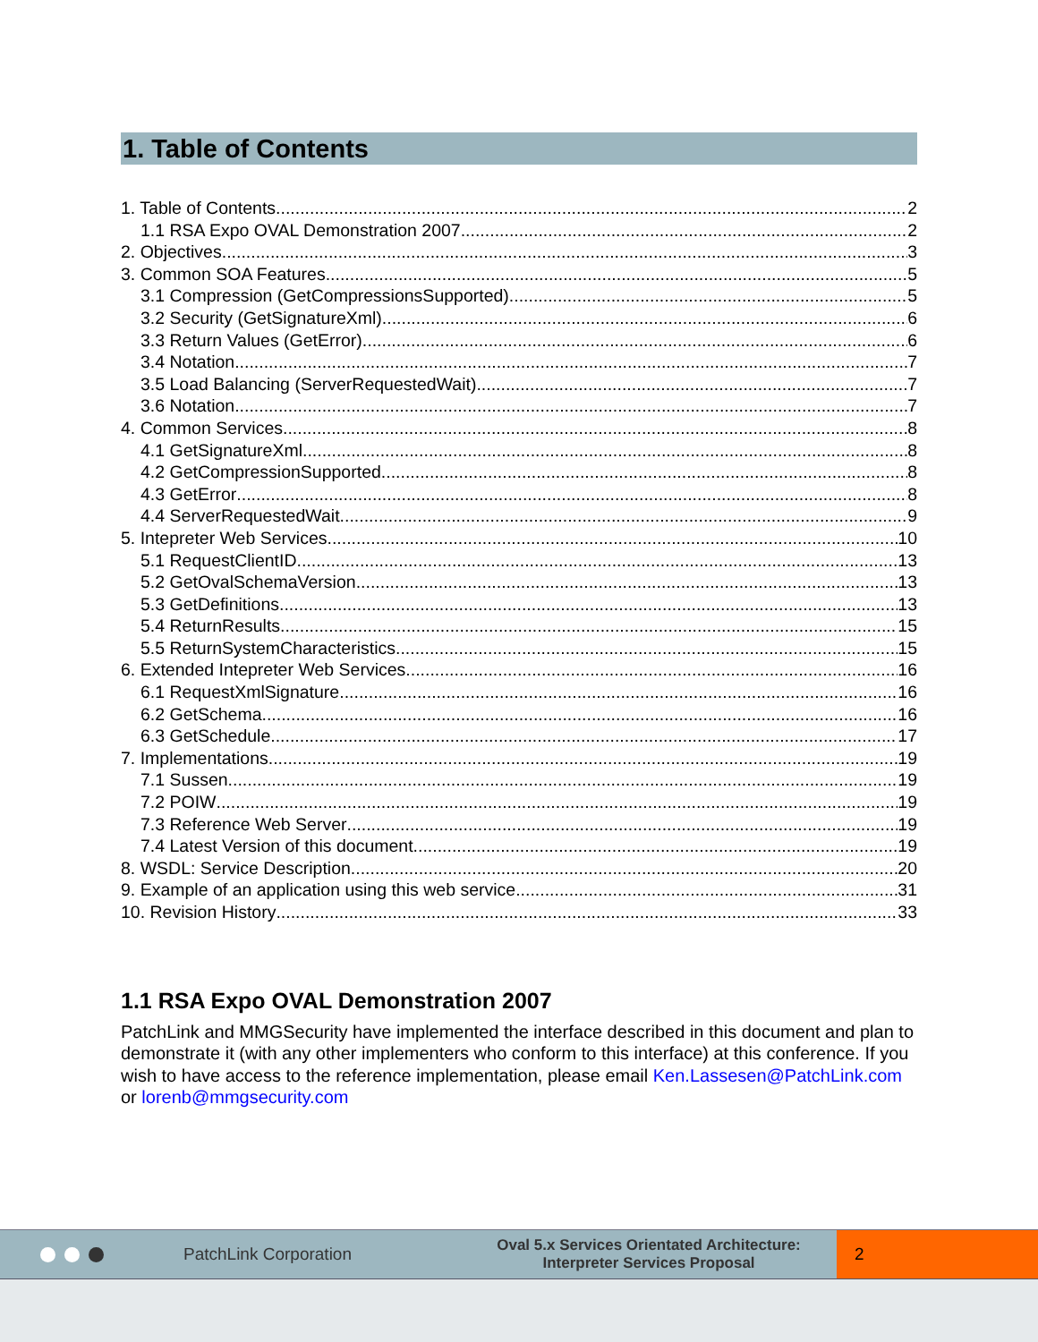1. Table of Contents
1. Table of Contents 2
1.1 RSA Expo OVAL Demonstration 2007 2
2. Objectives 3
3. Common SOA Features 5
3.1 Compression (GetCompressionsSupported) 5
3.2 Security (GetSignatureXml) 6
3.3 Return Values (GetError) 6
3.4 Notation 7
3.5 Load Balancing (ServerRequestedWait) 7
3.6 Notation 7
4. Common Services 8
4.1 GetSignatureXml 8
4.2 GetCompressionSupported 8
4.3 GetError 8
4.4 ServerRequestedWait 9
5. Intepreter Web Services 10
5.1 RequestClientID 13
5.2 GetOvalSchemaVersion 13
5.3 GetDefinitions 13
5.4 ReturnResults 15
5.5 ReturnSystemCharacteristics 15
6. Extended Intepreter Web Services 16
6.1 RequestXmlSignature 16
6.2 GetSchema 16
6.3 GetSchedule 17
7. Implementations 19
7.1 Sussen 19
7.2 POIW 19
7.3 Reference Web Server 19
7.4 Latest Version of this document 19
8. WSDL: Service Description 20
9. Example of an application using this web service 31
10. Revision History 33
1.1 RSA Expo OVAL Demonstration 2007
PatchLink and MMGSecurity have implemented the interface described in this document and plan to demonstrate it (with any other implementers who conform to this interface) at this conference. If you wish to have access to the reference implementation, please email Ken.Lassesen@PatchLink.com or lorenb@mmgsecurity.com
PatchLink Corporation
Oval 5.x Services Orientated Architecture:
Interpreter Services Proposal
2